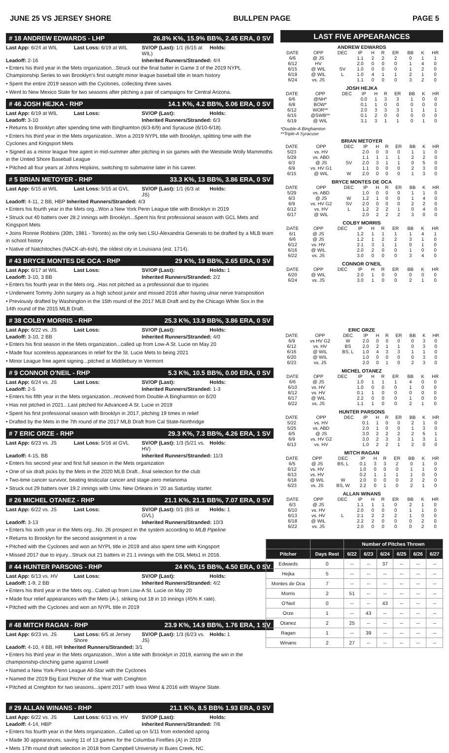JUNE 25 VS JERSEY SHORE BULLPEN PAGE PAGE 5
# 18 ANDREW EDWARDS - LHP 26.8% K%, 15.9% BB%, 2.45 ERA, 0 SV
Last App: 6/24 at WIL Last Loss: 6/19 at WIL SV/OP (Last): 1/1 (6/15 at WIL) Holds:
Leadoff: 2-16 Inherited Runners/Stranded: 4/4
• Enters his third year in the Mets organization...Struck out the final batter in Game 3 of the 2019 NYPL Championship Series to win Brooklyn's first outright minor league baseball title in team history
• Spent the entire 2019 season with the Cyclones, collecting three saves
• Went to New Mexico State for two seasons after pitching a pair of campaigns for Central Arizona.
# 46 JOSH HEJKA - RHP 14.1 K%, 4.2 BB%, 5.06 ERA, 0 SV
Last App: 6/19 at WIL Last Loss: SV/OP (Last): Holds:
Leadoff: 3-10 Inherited Runners/Stranded: 6/3
• Returns to Brooklyn after spending time with Binghamton (6/3-6/9) and Syracuse (6/10-6/18).
• Enters his third year in the Mets organization...Won a 2019 NYPL title with Brooklyn, splitting time with the Cyclones and Kingsport Mets
• Signed as a minor league free agent in mid-summer after pitching in six games with the Westside Wolly Mammoths in the United Shore Baseball League
• Pitched all four years at Johns Hopkins, switching to submarine later in his career.
# 5 BRIAN METOYER - RHP 33.3 K%, 13 BB%, 3.86 ERA, 0 SV
Last App: 6/15 at WIL Last Loss: 5/15 at GVL SV/OP (Last): 1/1 (6/3 at JS) Holds:
Leadoff: 4-11, 2 BB, HBP Inherited Runners/Stranded: 4/3
• Enters his fourth year in the Mets org...Won a New York Penn League title with Brooklyn in 2019
• Struck out 40 batters over 28.2 innings with Brooklyn...Spent his first professional season with GCL Mets and Kingsport Mets
• Joins Ronnie Robbins (30th, 1981 - Toronto) as the only two LSU-Alexandria Generals to be drafted by a MLB team in school history
• Native of Natchitoches (NACK-ah-tish), the oldest city in Louisiana (est. 1714).
# 43 BRYCE MONTES DE OCA - RHP 29 K%, 19 BB%, 2.65 ERA, 0 SV
Last App: 6/17 at WIL Last Loss: SV/OP (Last): Holds: 1
Leadoff: 3-10, 3 BB Inherited Runners/Stranded: 2/2
• Enters his fourth year in the Mets org...Has not pitched as a professional due to injuries
• Underwent Tommy John surgery as a high school junior and missed 2016 after having ulnar nerve transposition
• Previously drafted by Washington in the 15th round of the 2017 MLB Draft and by the Chicago White Sox in the 14th round of the 2015 MLB Draft.
# 38 COLBY MORRIS - RHP 25.3 K%, 13.9 BB%, 3.86 ERA, 0 SV
Last App: 6/22 vs. JS Last Loss: SV/OP (Last): Holds:
Leadoff: 3-10, 2 BB Inherited Runners/Stranded: 4/0
• Enters his first season in the Mets organization...called up from Low-A St. Lucie on May 20
• Made four scoreless appearances in relief for the St. Lucie Mets to being 2021
• Minor League free agent signing...pitched at Middlebury in Vermont
# 9 CONNOR O'NEIL - RHP 5.3 K%, 10.5 BB%, 0.00 ERA, 0 SV
Last App: 6/24 vs. JS Last Loss: SV/OP (Last): Holds:
Leadoff: 2-5 Inherited Runners/Stranded: 1-3
• Enters his fifth year in the Mets organization...received from Double-A Binghamton on 6/20
• Has not pitched in 2021...Last pitched for Advanced-A St. Lucie in 2019
• Spent his first professional season with Brooklyn in 2017, pitching 19 times in relief
• Drafted by the Mets in the 7th round of the 2017 MLB Draft from Cal State-Northridge
# 7 ERIC ORZE - RHP 29.3 K%, 7.3 BB%, 4.26 ERA, 1 SV
Last App: 6/23 vs. JS Last Loss: 5/16 at GVL SV/OP (Last): 1/3 (5/21 vs. HV) Holds:
Leadoff: 4-15, BB Inherited Runners/Stranded: 11/3
• Enters his second year and first full season in the Mets organization
• One of six draft picks by the Mets in the 2020 MLB Draft...final selection for the club
• Two-time cancer survivor, beating testicular cancer and stage-zero melanoma
• Struck out 29 batters over 19.2 innings with Univ. New Orleans in '20 as Saturday starter.
# 26 MICHEL OTANEZ - RHP 21.1 K%, 21.1 BB%, 7.07 ERA, 0 SV
Last App: 6/22 vs. JS Last Loss: SV/OP (Last): 0/1 (BS at GVL) Holds: 1
Leadoff: 3-13 Inherited Runners/Stranded: 10/3
• Enters his sixth year in the Mets org...No. 26 prospect in the system according to MLB Pipeline
• Returns to Brooklyn for the second assignment in a row
• Pitched with the Cyclones and won an NYPL title in 2019 and also spent time with Kingsport
• Missed 2017 due to injury...Struck out 21 batters in 21.1 innings with the DSL Mets1 in 2016.
# 44 HUNTER PARSONS - RHP 24 K%, 15 BB%, 4.50 ERA, 0 SV
Last App: 6/13 vs. HV Last Loss: SV/OP (Last): Holds:
Leadoff: 1-9, 2 BB Inherited Runners/Stranded: 4/2
• Enters his third year in the Mets org...Called up from Low-A St. Lucie on May 20
• Made four relief appearances with the Mets (A-), striking out 18 in 10 innings (45% K rate).
• Pitched with the Cyclones and won an NYPL title in 2019
# 48 MITCH RAGAN - RHP 23.9 K%, 14.9 BB%, 1.76 ERA, 1 SV
Last App: 6/23 vs. JS Last Loss: 6/5 at Jersey Shore SV/OP (Last): 1/3 (6/23 vs. JS) Holds: 1
Leadoff: 4-10, 4 BB, HR Inherited Runners/Stranded: 3/1
• Enters his third year in the Mets organization...Won a title with Brooklyn in 2019, earning the win in the championship-clinching game against Lowell
• Named a New York-Penn League All-Star with the Cyclones
• Named the 2019 Big East Pitcher of the Year with Creighton
• Pitched at Creighton for two seasons...spent 2017 with Iowa West & 2016 with Wayne State.
# 29 ALLAN WINANS - RHP 21.1 K%, 8.5 BB% 1.93 ERA, 0 SV
Last App: 6/22 vs. JS Last Loss: 6/13 vs. HV SV/OP (Last): Holds:
Leadoff: 4-14, HBP Inherited Runners/Stranded: 7/6
• Enters his fourth year in the Mets organization...Called up on 5/11 from extended spring
• Made 30 appearances, saving 11 of 13 games for the Columbia Fireflies (A) in 2019
• Mets 17th round draft selection in 2018 from Campbell University in Buies Creek, NC.
LAST FIVE APPEARANCES
ANDREW EDWARDS
| DATE | OPP | DEC | IP | H | R | ER | BB | K | HR |
| --- | --- | --- | --- | --- | --- | --- | --- | --- | --- |
| 6/6 | @ JS | | 1.1 | 2 | 2 | 2 | 0 | 1 | 1 |
| 6/12 | HV | | 2.0 | 0 | 0 | 0 | 1 | 4 | 0 |
| 6/15 | @ WIL | SV | 1.0 | 0 | 0 | 0 | 1 | 2 | 0 |
| 6/19 | @ WIL | L | 1.0 | 4 | 1 | 1 | 2 | 1 | 0 |
| 6/24 | vs. JS | | 1.1 | 0 | 0 | 0 | 3 | 2 | 0 |
JOSH HEJKA
| DATE | OPP | DEC | IP | H | R | ER | BB | K | HR |
| --- | --- | --- | --- | --- | --- | --- | --- | --- | --- |
| 6/6 | @NH* | | 0.0 | 1 | 3 | 3 | 1 | 0 | 0 |
| 6/8 | BOW* | | 0.1 | 1 | 0 | 0 | 0 | 0 | 0 |
| 6/12 | WOR** | | 2.0 | 3 | 3 | 3 | 1 | 1 | 1 |
| 6/15 | @SWB** | | 0.1 | 2 | 0 | 0 | 0 | 0 | 0 |
| 6/19 | @ WIL | | 3.1 | 3 | 1 | 1 | 0 | 1 | 0 |
*Double-A Binghamton
**Triple-A Syracuse
BRIAN METOYER
| DATE | OPP | DEC | IP | H | R | ER | BB | K | HR |
| --- | --- | --- | --- | --- | --- | --- | --- | --- | --- |
| 5/23 | vs. HV | | 2.0 | 0 | 0 | 0 | 1 | 1 | 0 |
| 5/29 | vs. ABD | | 1.1 | 1 | 1 | 1 | 2 | 2 | 0 |
| 6/3 | @ JS | SV | 2.0 | 3 | 1 | 1 | 0 | 5 | 0 |
| 6/9 | vs. HV G1 | | 1.1 | 0 | 0 | 0 | 2 | 3 | 0 |
| 6/15 | @ WIL | W | 2.0 | 0 | 0 | 0 | 1 | 3 | 0 |
BRYCE MONTES DE OCA
| DATE | OPP | DEC | IP | H | R | ER | BB | K | HR |
| --- | --- | --- | --- | --- | --- | --- | --- | --- | --- |
| 5/29 | vs. ABD | | 1.0 | 0 | 0 | 0 | 1 | 1 | 0 |
| 6/3 | @ JS | W | 1.2 | 1 | 0 | 0 | 1 | 4 | 0 |
| 6/9 | vs. HV G2 | SV | 2.0 | 0 | 0 | 0 | 2 | 2 | 0 |
| 6/12 | vs. HV | L | 1.2 | 2 | 2 | 1 | 0 | 4 | 0 |
| 6/17 | @ WIL | | 2.0 | 2 | 2 | 2 | 3 | 0 | 0 |
COLBY MORRIS
| DATE | OPP | DEC | IP | H | R | ER | BB | K | HR |
| --- | --- | --- | --- | --- | --- | --- | --- | --- | --- |
| 6/1 | @ JS | | 1.2 | 1 | 1 | 1 | 1 | 4 | 1 |
| 6/6 | @ JS | | 1.2 | 1 | 2 | 2 | 3 | 1 | 0 |
| 6/12 | vs. HV | | 2.1 | 3 | 1 | 1 | 0 | 1 | 0 |
| 6/16 | @ WIL | | 2.0 | 2 | 0 | 0 | 1 | 0 | 0 |
| 6/22 | vs. JS | | 3.0 | 0 | 0 | 0 | 3 | 4 | 0 |
CONNOR O'NEIL
| DATE | OPP | DEC | IP | H | R | ER | BB | K | HR |
| --- | --- | --- | --- | --- | --- | --- | --- | --- | --- |
| 6/20 | @ WIL | | 2.0 | 1 | 0 | 0 | 0 | 0 | 0 |
| 6/24 | vs. JS | | 3.0 | 1 | 0 | 0 | 2 | 1 | 0 |
ERIC ORZE
| DATE | OPP | DEC | IP | H | R | ER | BB | K | HR |
| --- | --- | --- | --- | --- | --- | --- | --- | --- | --- |
| 6/9 | vs HV G2 | W | 2.0 | 0 | 0 | 0 | 0 | 3 | 0 |
| 6/12 | vs. HV | BS | 2.0 | 2 | 1 | 1 | 0 | 3 | 0 |
| 6/16 | @ WIL | BS, L | 1.0 | 4 | 3 | 3 | 1 | 1 | 0 |
| 6/20 | @ WIL | | 1.0 | 0 | 0 | 0 | 0 | 3 | 0 |
| 6/23 | vs. JS | | 2.0 | 0 | 1 | 0 | 2 | 3 | 0 |
MICHEL OTANEZ
| DATE | OPP | DEC | IP | H | R | ER | BB | K | HR |
| --- | --- | --- | --- | --- | --- | --- | --- | --- | --- |
| 6/6 | @ JS | | 1.0 | 1 | 1 | 1 | 4 | 0 | 0 |
| 6/10 | vs. HV | | 1.0 | 0 | 0 | 0 | 1 | 0 | 0 |
| 6/12 | vs. HV | | 0.1 | 1 | 0 | 0 | 0 | 0 | 0 |
| 6/17 | @ WIL | | 2.2 | 0 | 0 | 0 | 1 | 0 | 0 |
| 6/22 | vs. JS | | 1.1 | 1 | 0 | 0 | 2 | 1 | 0 |
HUNTER PARSONS
| DATE | OPP | DEC | IP | H | R | ER | BB | K | HR |
| --- | --- | --- | --- | --- | --- | --- | --- | --- | --- |
| 5/22 | vs. HV | | 0.1 | 1 | 0 | 0 | 2 | 1 | 0 |
| 5/25 | vs. ABD | | 2.0 | 1 | 0 | 0 | 1 | 3 | 0 |
| 6/5 | @ JS | | 3.0 | 2 | 2 | 2 | 2 | 5 | 1 |
| 6/9 | vs. HV G2 | | 3.0 | 2 | 3 | 3 | 1 | 3 | 1 |
| 6/13 | vs. HV | | 1.0 | 2 | 2 | 1 | 2 | 0 | 0 |
MITCH RAGAN
| DATE | OPP | DEC | IP | H | R | ER | BB | K | HR |
| --- | --- | --- | --- | --- | --- | --- | --- | --- | --- |
| 6/5 | @ JS | BS, L | 0.1 | 3 | 3 | 2 | 0 | 1 | 0 |
| 6/12 | vs. HV | | 1.0 | 0 | 0 | 0 | 1 | 1 | 0 |
| 6/13 | vs. HV | | 0.2 | 1 | 1 | 1 | 1 | 0 | 0 |
| 6/18 | @ WIL | W | 2.0 | 0 | 0 | 0 | 2 | 2 | 0 |
| 6/23 | vs. JS | BS, W | 2.2 | 0 | 1 | 0 | 2 | 1 | 0 |
ALLAN WINANS
| DATE | OPP | DEC | IP | H | R | ER | BB | K | HR |
| --- | --- | --- | --- | --- | --- | --- | --- | --- | --- |
| 6/3 | @ JS | | 1.1 | 1 | 1 | 0 | 2 | 1 | 0 |
| 6/10 | vs. HV | | 2.0 | 0 | 0 | 0 | 1 | 1 | 0 |
| 6/13 | vs. HV | L | 2.1 | 2 | 2 | 2 | 1 | 0 | 0 |
| 6/18 | @ WIL | | 2.2 | 2 | 0 | 0 | 0 | 2 | 0 |
| 6/22 | vs. JS | | 2.0 | 0 | 0 | 0 | 0 | 2 | 0 |
| | | Number of Pitches Thrown | | | | | |
| --- | --- | --- | --- | --- | --- | --- | --- |
| Pitcher | Days Rest | 6/22 | 6/23 | 6/24 | 6/25 | 6/26 | 6/27 |
| Edwards | 0 | -- | -- | 37 | -- | -- | -- |
| Hejka | 5 | -- | -- | -- | -- | -- | -- |
| Montes de Oca | 7 | -- | -- | -- | -- | -- | -- |
| Morris | 2 | 51 | -- | -- | -- | -- | -- |
| O'Neil | 0 | -- | -- | 43 | -- | -- | -- |
| Orze | 1 | -- | 43 | -- | -- | -- | -- |
| Otanez | 2 | 25 | -- | -- | -- | -- | -- |
| Ragan | 1 | -- | 39 | -- | -- | -- | -- |
| Winans | 2 | 27 | -- | -- | -- | -- | -- |